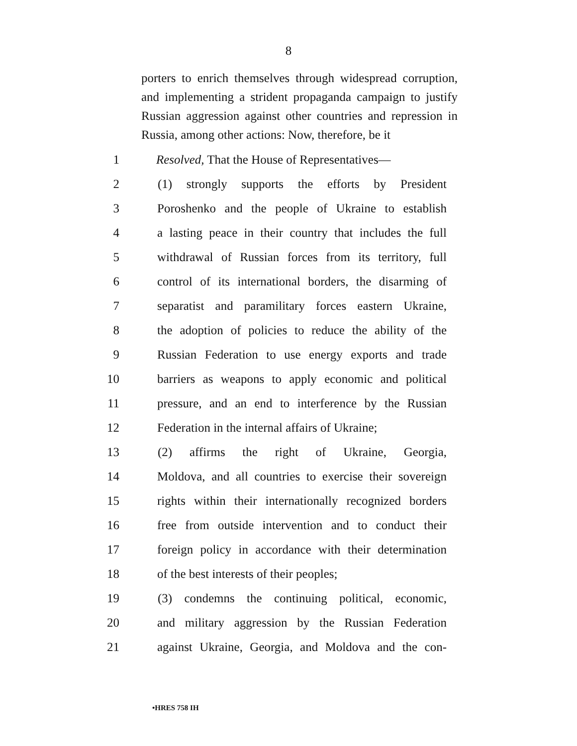8
porters to enrich themselves through widespread corruption, and implementing a strident propaganda campaign to justify Russian aggression against other countries and repression in Russia, among other actions: Now, therefore, be it
1 Resolved, That the House of Representatives—
2 (1) strongly supports the efforts by President
3 Poroshenko and the people of Ukraine to establish
4 a lasting peace in their country that includes the full
5 withdrawal of Russian forces from its territory, full
6 control of its international borders, the disarming of
7 separatist and paramilitary forces eastern Ukraine,
8 the adoption of policies to reduce the ability of the
9 Russian Federation to use energy exports and trade
10 barriers as weapons to apply economic and political
11 pressure, and an end to interference by the Russian
12 Federation in the internal affairs of Ukraine;
13 (2) affirms the right of Ukraine, Georgia,
14 Moldova, and all countries to exercise their sovereign
15 rights within their internationally recognized borders
16 free from outside intervention and to conduct their
17 foreign policy in accordance with their determination
18 of the best interests of their peoples;
19 (3) condemns the continuing political, economic,
20 and military aggression by the Russian Federation
21 against Ukraine, Georgia, and Moldova and the con-
•HRES 758 IH